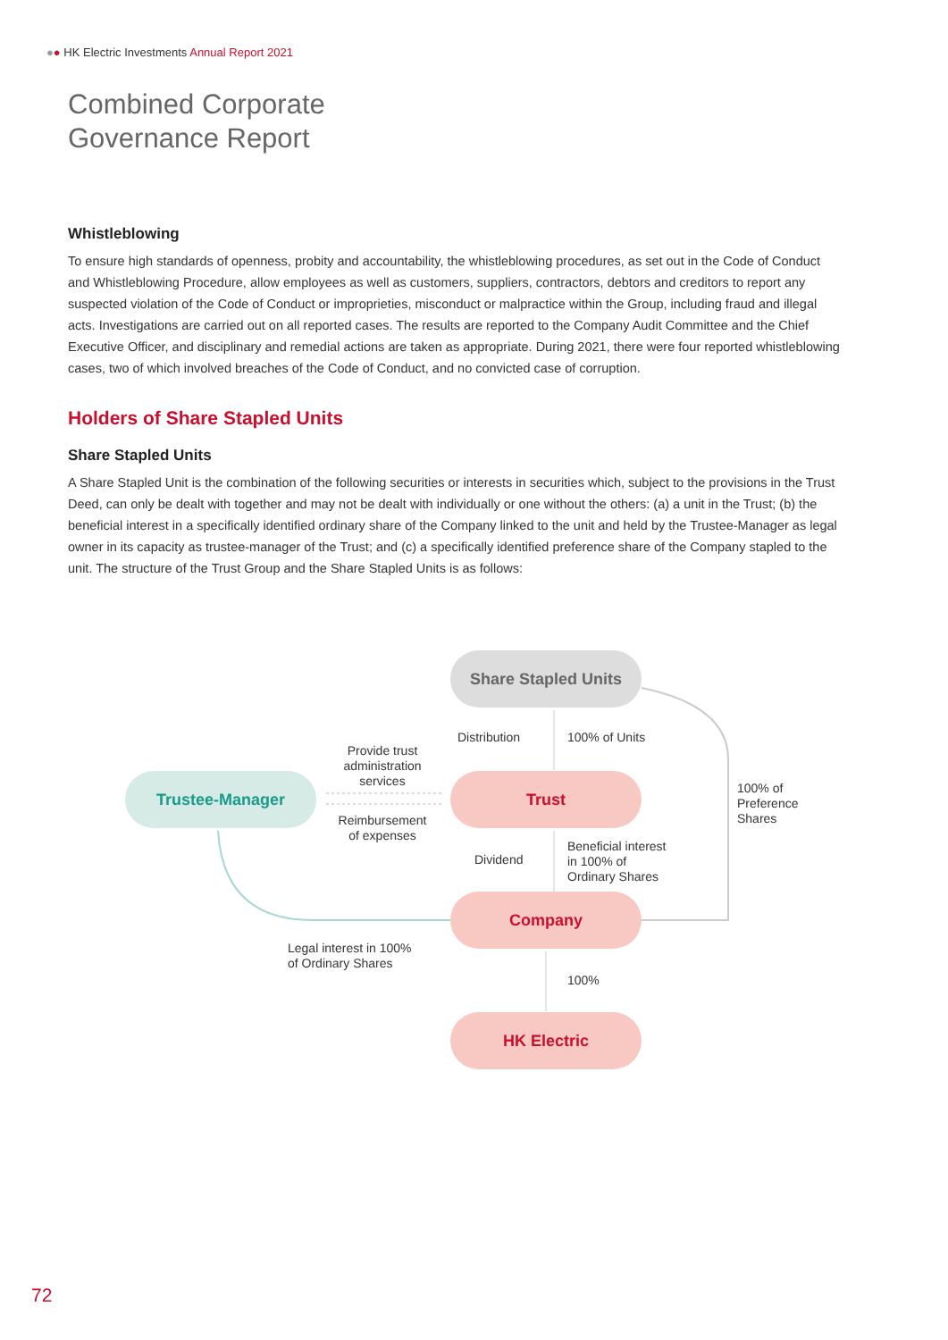●● HK Electric Investments Annual Report 2021
Combined Corporate
Governance Report
Whistleblowing
To ensure high standards of openness, probity and accountability, the whistleblowing procedures, as set out in the Code of Conduct and Whistleblowing Procedure, allow employees as well as customers, suppliers, contractors, debtors and creditors to report any suspected violation of the Code of Conduct or improprieties, misconduct or malpractice within the Group, including fraud and illegal acts. Investigations are carried out on all reported cases. The results are reported to the Company Audit Committee and the Chief Executive Officer, and disciplinary and remedial actions are taken as appropriate. During 2021, there were four reported whistleblowing cases, two of which involved breaches of the Code of Conduct, and no convicted case of corruption.
Holders of Share Stapled Units
Share Stapled Units
A Share Stapled Unit is the combination of the following securities or interests in securities which, subject to the provisions in the Trust Deed, can only be dealt with together and may not be dealt with individually or one without the others: (a) a unit in the Trust; (b) the beneficial interest in a specifically identified ordinary share of the Company linked to the unit and held by the Trustee-Manager as legal owner in its capacity as trustee-manager of the Trust; and (c) a specifically identified preference share of the Company stapled to the unit. The structure of the Trust Group and the Share Stapled Units is as follows:
Share Stapled Units
Trust
Company
HK Electric
Trustee-Manager
Distribution 100% of Units
Provide trust administration services
Reimbursement of expenses
100% of
Preference
Shares
Dividend
Beneficial interest
in 100% of
Ordinary Shares
Legal interest in 100%
of Ordinary Shares
100%
72